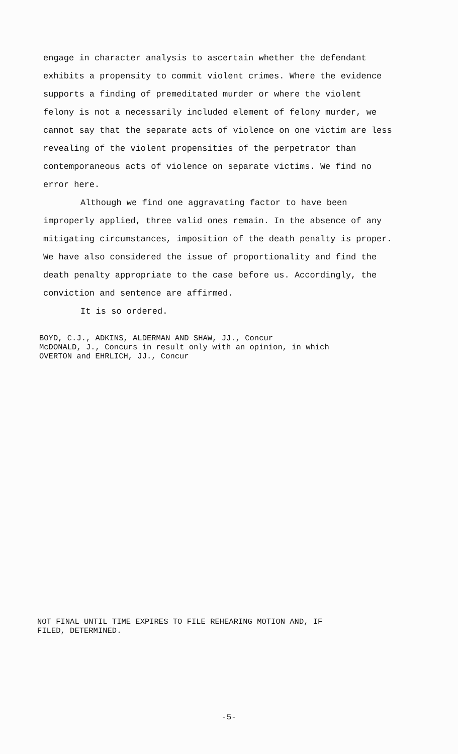engage in character analysis to ascertain whether the defendant exhibits a propensity to commit violent crimes. Where the evidence supports a finding of premeditated murder or where the violent felony is not a necessarily included element of felony murder, we cannot say that the separate acts of violence on one victim are less revealing of the violent propensities of the perpetrator than contemporaneous acts of violence on separate victims. We find no error here.
Although we find one aggravating factor to have been improperly applied, three valid ones remain. In the absence of any mitigating circumstances, imposition of the death penalty is proper. We have also considered the issue of proportionality and find the death penalty appropriate to the case before us. Accordingly, the conviction and sentence are affirmed.
It is so ordered.
BOYD, C.J., ADKINS, ALDERMAN AND SHAW, JJ., Concur
McDONALD, J., Concurs in result only with an opinion, in which
OVERTON and EHRLICH, JJ., Concur
NOT FINAL UNTIL TIME EXPIRES TO FILE REHEARING MOTION AND, IF
FILED, DETERMINED.
-5-